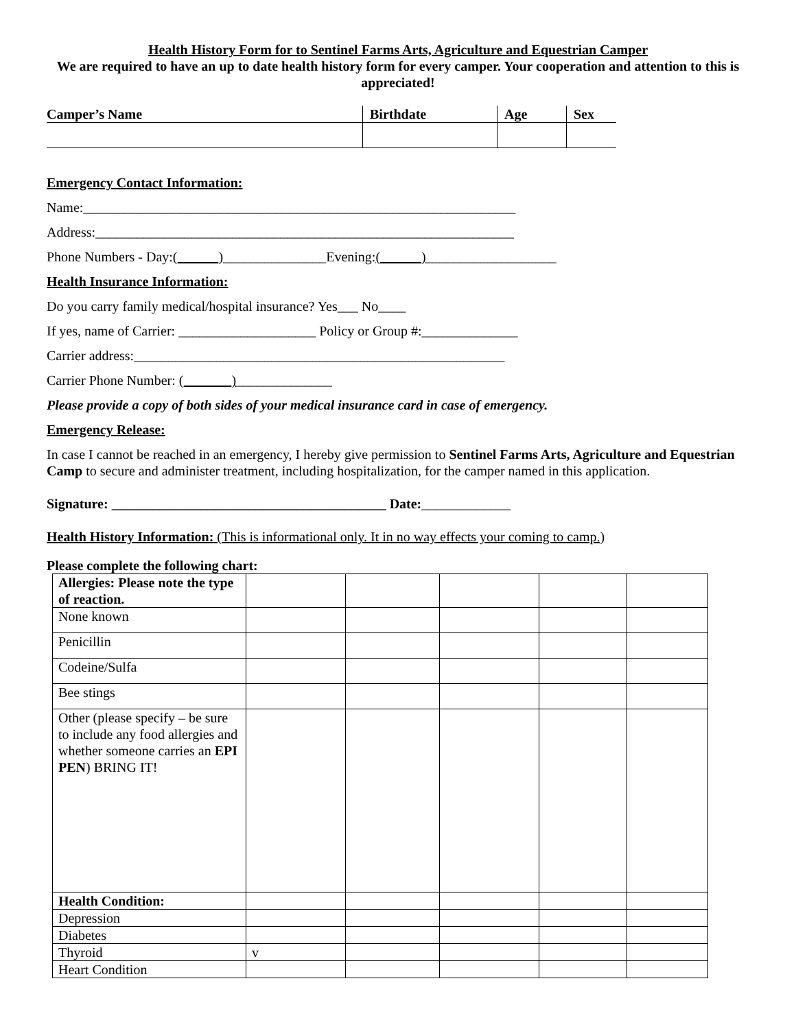Health History Form for to Sentinel Farms Arts, Agriculture and Equestrian Camper
We are required to have an up to date health history form for every camper. Your cooperation and attention to this is appreciated!
| Camper’s Name | Birthdate | Age | Sex |
Emergency Contact Information:
Name:_______________________________________________________________
Address:_____________________________________________________________
Phone Numbers - Day:(______)_______________Evening:(______)___________________
Health Insurance Information:
Do you carry family medical/hospital insurance? Yes___ No____
If yes, name of Carrier: ____________________ Policy or Group #:______________
Carrier address:______________________________________________________
Carrier Phone Number: (_______)______________
Please provide a copy of both sides of your medical insurance card in case of emergency.
Emergency Release:
In case I cannot be reached in an emergency, I hereby give permission to Sentinel Farms Arts, Agriculture and Equestrian Camp to secure and administer treatment, including hospitalization, for the camper named in this application.
Signature: ________________________________________ Date:_____________
Health History Information: (This is informational only. It in no way effects your coming to camp.)
Please complete the following chart:
| Allergies: Please note the type of reaction. | | | | | |
| None known | | | | | |
| Penicillin | | | | | |
| Codeine/Sulfa | | | | | |
| Bee stings | | | | | |
| Other (please specify – be sure to include any food allergies and whether someone carries an EPI PEN ) BRING IT! | | | | | |
| Health Condition: | | | | | |
| Depression | | | | | |
| Diabetes | | | | | |
| Thyroid | v | | | | |
| Heart Condition | | | | | |